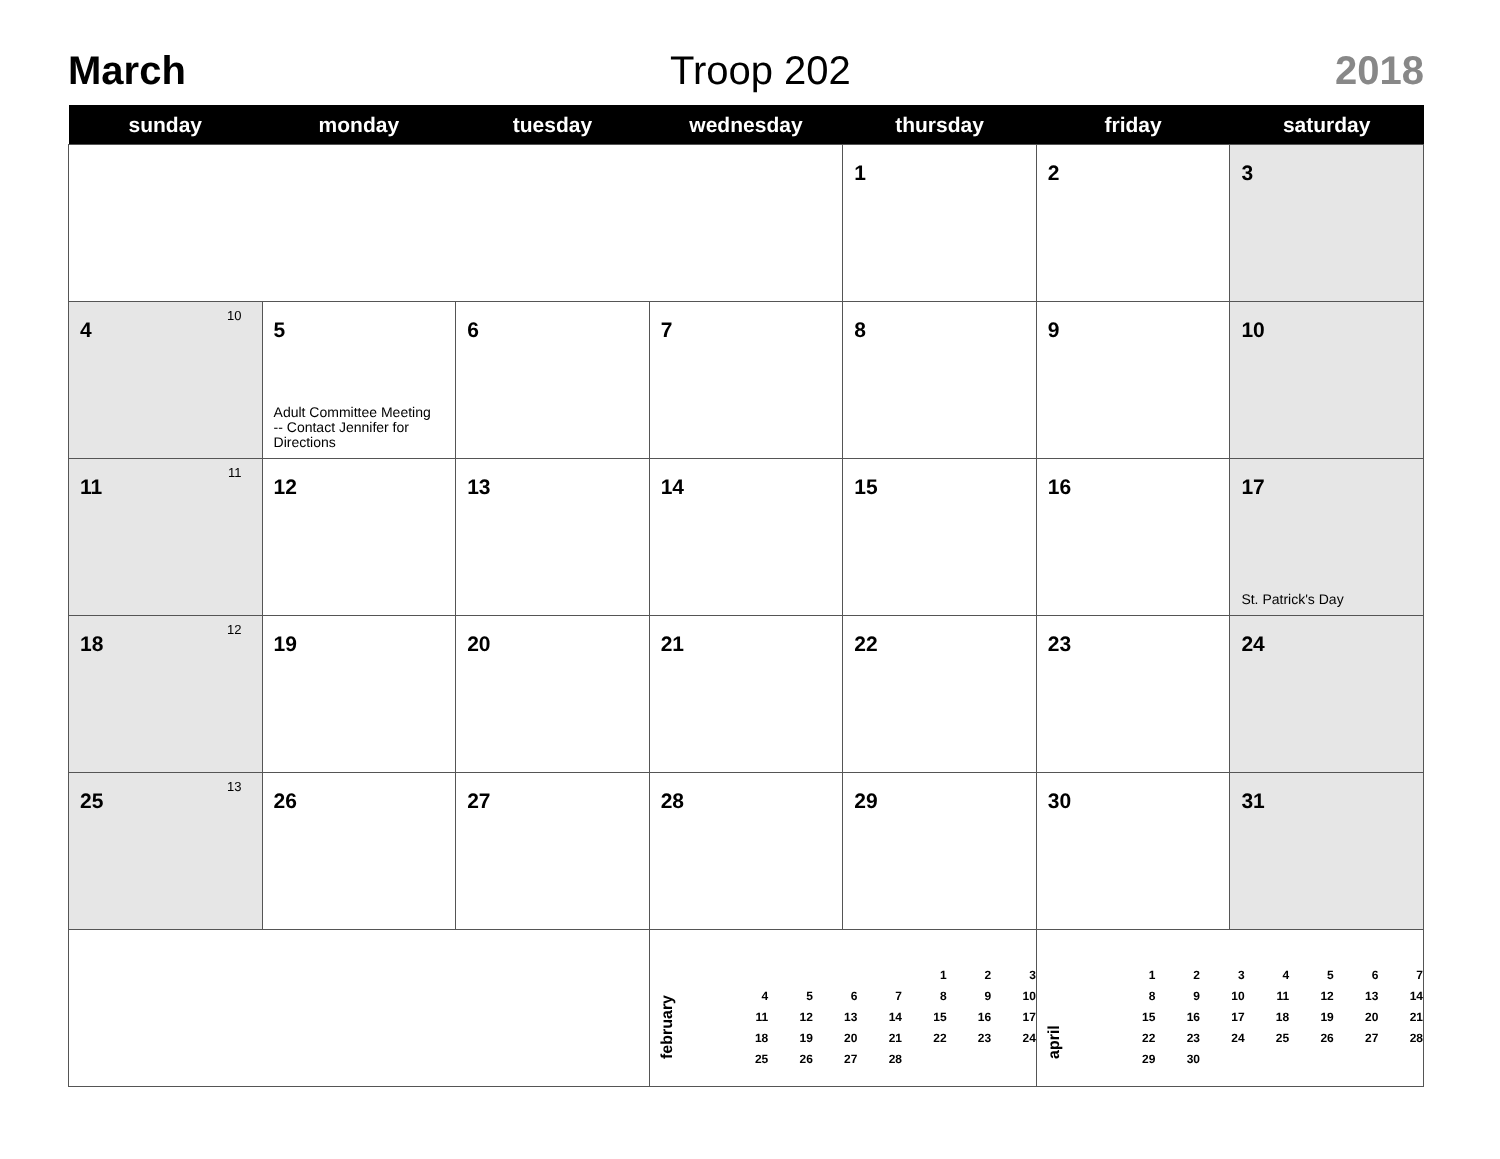March Troop 202 2018
| sunday | monday | tuesday | wednesday | thursday | friday | saturday |
| --- | --- | --- | --- | --- | --- | --- |
| | | | | 1 | 2 | 3 |
| 4 10 | 5 Adult Committee Meeting -- Contact Jennifer for Directions | 6 | 7 | 8 | 9 | 10 |
| 11 11 | 12 | 13 | 14 | 15 | 16 | 17 St. Patrick's Day |
| 18 12 | 19 | 20 | 21 | 22 | 23 | 24 |
| 25 13 | 26 | 27 | 28 | 29 | 30 | 31 |
| | | | february / / / / / 1 / 2 / 3 / / 4 / 5 / 6 / 7 / 8 / 9 / 10 / / 11 / 12 / 13 / 14 / 15 / 16 / 17 / / 18 / 19 / 20 / 21 / 22 / 23 / 24 / / 25 / 26 / 27 / 28 / / / / | | april / 1 / 2 / 3 / 4 / 5 / 6 / 7 / / 8 / 9 / 10 / 11 / 12 / 13 / 14 / / 15 / 16 / 17 / 18 / 19 / 20 / 21 / / 22 / 23 / 24 / 25 / 26 / 27 / 28 / / 29 / 30 / / / / / / | |